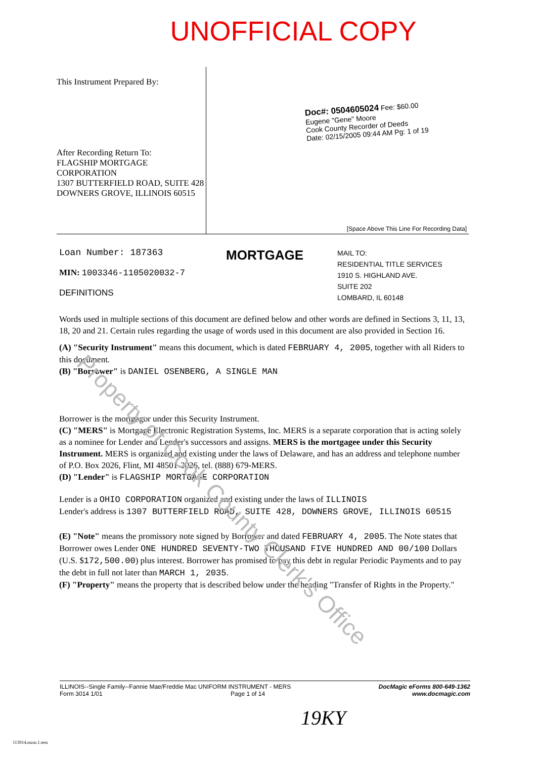UNOFFICIAL COPY
This Instrument Prepared By:
After Recording Return To:
FLAGSHIP MORTGAGE CORPORATION
1307 BUTTERFIELD ROAD, SUITE 428
DOWNERS GROVE, ILLINOIS 60515
Doc#: 0504605024 Fee: $60.00
Eugene "Gene" Moore
Cook County Recorder of Deeds
Date: 02/15/2005 09:44 AM Pg: 1 of 19
[Space Above This Line For Recording Data]
Loan Number: 187363
MIN: 1003346-1105020032-7
DEFINITIONS
MORTGAGE
MAIL TO:
RESIDENTIAL TITLE SERVICES
1910 S. HIGHLAND AVE.
SUITE 202
LOMBARD, IL 60148
Words used in multiple sections of this document are defined below and other words are defined in Sections 3, 11, 13, 18, 20 and 21. Certain rules regarding the usage of words used in this document are also provided in Section 16.
(A) "Security Instrument" means this document, which is dated FEBRUARY 4, 2005, together with all Riders to this document.
(B) "Borrower" is DANIEL OSENBERG, A SINGLE MAN
Borrower is the mortgagor under this Security Instrument.
(C) "MERS" is Mortgage Electronic Registration Systems, Inc. MERS is a separate corporation that is acting solely as a nominee for Lender and Lender's successors and assigns. MERS is the mortgagee under this Security Instrument. MERS is organized and existing under the laws of Delaware, and has an address and telephone number of P.O. Box 2026, Flint, MI 48501-2026, tel. (888) 679-MERS.
(D) "Lender" is FLAGSHIP MORTGAGE CORPORATION
Lender is a OHIO CORPORATION organized and existing under the laws of ILLINOIS
Lender's address is 1307 BUTTERFIELD ROAD, SUITE 428, DOWNERS GROVE, ILLINOIS 60515
(E) "Note" means the promissory note signed by Borrower and dated FEBRUARY 4, 2005. The Note states that Borrower owes Lender ONE HUNDRED SEVENTY-TWO THOUSAND FIVE HUNDRED AND 00/100 Dollars (U.S. $172,500.00) plus interest. Borrower has promised to pay this debt in regular Periodic Payments and to pay the debt in full not later than MARCH 1, 2035.
(F) "Property" means the property that is described below under the heading "Transfer of Rights in the Property."
ILLINOIS--Single Family--Fannie Mae/Freddie Mac UNIFORM INSTRUMENT - MERS
Form 3014 1/01 Page 1 of 14
DocMagic eForms 800-649-1362
www.docmagic.com
19KY
113014.mzm.1.tem
Property of Cook County Clerk's Office